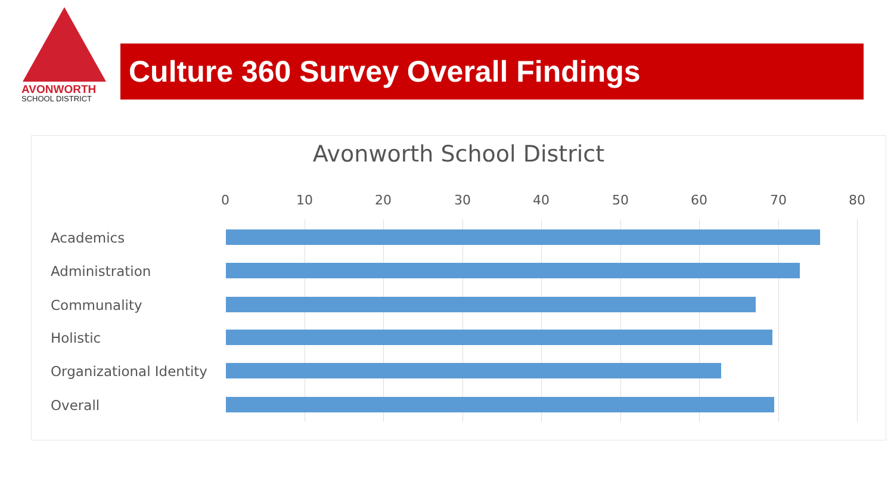AVONWORTH
SCHOOL DISTRICT
Culture 360 Survey Overall Findings
Avonworth School District
0 10 20 30 40 50 60 70 80
Academics
Administration
Communality
Holistic
Organizational Identity
Overall